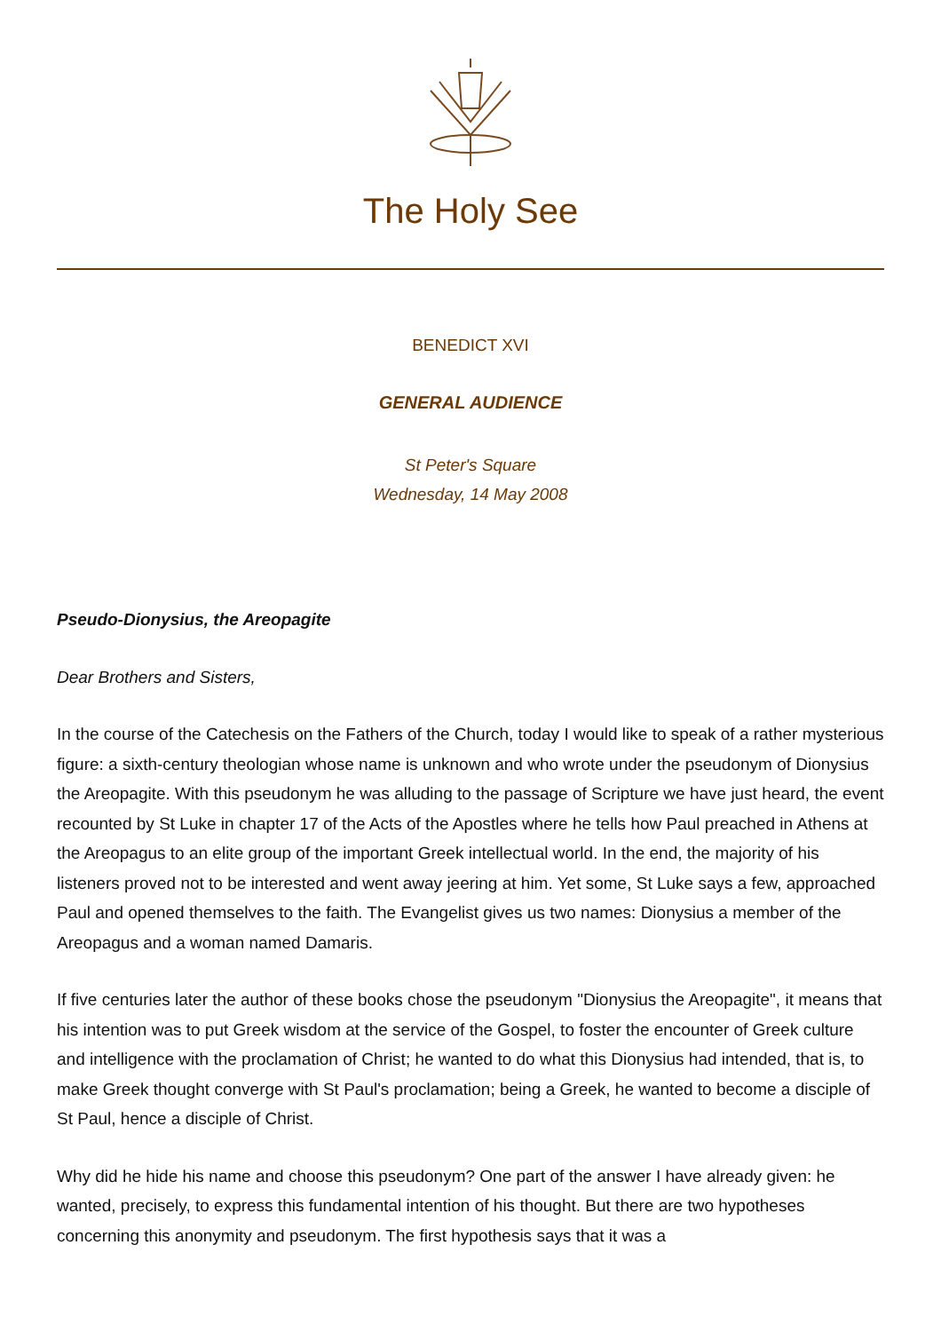The Holy See
BENEDICT XVI
GENERAL AUDIENCE
St Peter's Square
Wednesday, 14 May 2008
Pseudo-Dionysius, the Areopagite
Dear Brothers and Sisters,
In the course of the Catechesis on the Fathers of the Church, today I would like to speak of a rather mysterious figure: a sixth-century theologian whose name is unknown and who wrote under the pseudonym of Dionysius the Areopagite. With this pseudonym he was alluding to the passage of Scripture we have just heard, the event recounted by St Luke in chapter 17 of the Acts of the Apostles where he tells how Paul preached in Athens at the Areopagus to an elite group of the important Greek intellectual world. In the end, the majority of his listeners proved not to be interested and went away jeering at him. Yet some, St Luke says a few, approached Paul and opened themselves to the faith. The Evangelist gives us two names: Dionysius a member of the Areopagus and a woman named Damaris.
If five centuries later the author of these books chose the pseudonym "Dionysius the Areopagite", it means that his intention was to put Greek wisdom at the service of the Gospel, to foster the encounter of Greek culture and intelligence with the proclamation of Christ; he wanted to do what this Dionysius had intended, that is, to make Greek thought converge with St Paul's proclamation; being a Greek, he wanted to become a disciple of St Paul, hence a disciple of Christ.
Why did he hide his name and choose this pseudonym? One part of the answer I have already given: he wanted, precisely, to express this fundamental intention of his thought. But there are two hypotheses concerning this anonymity and pseudonym. The first hypothesis says that it was a